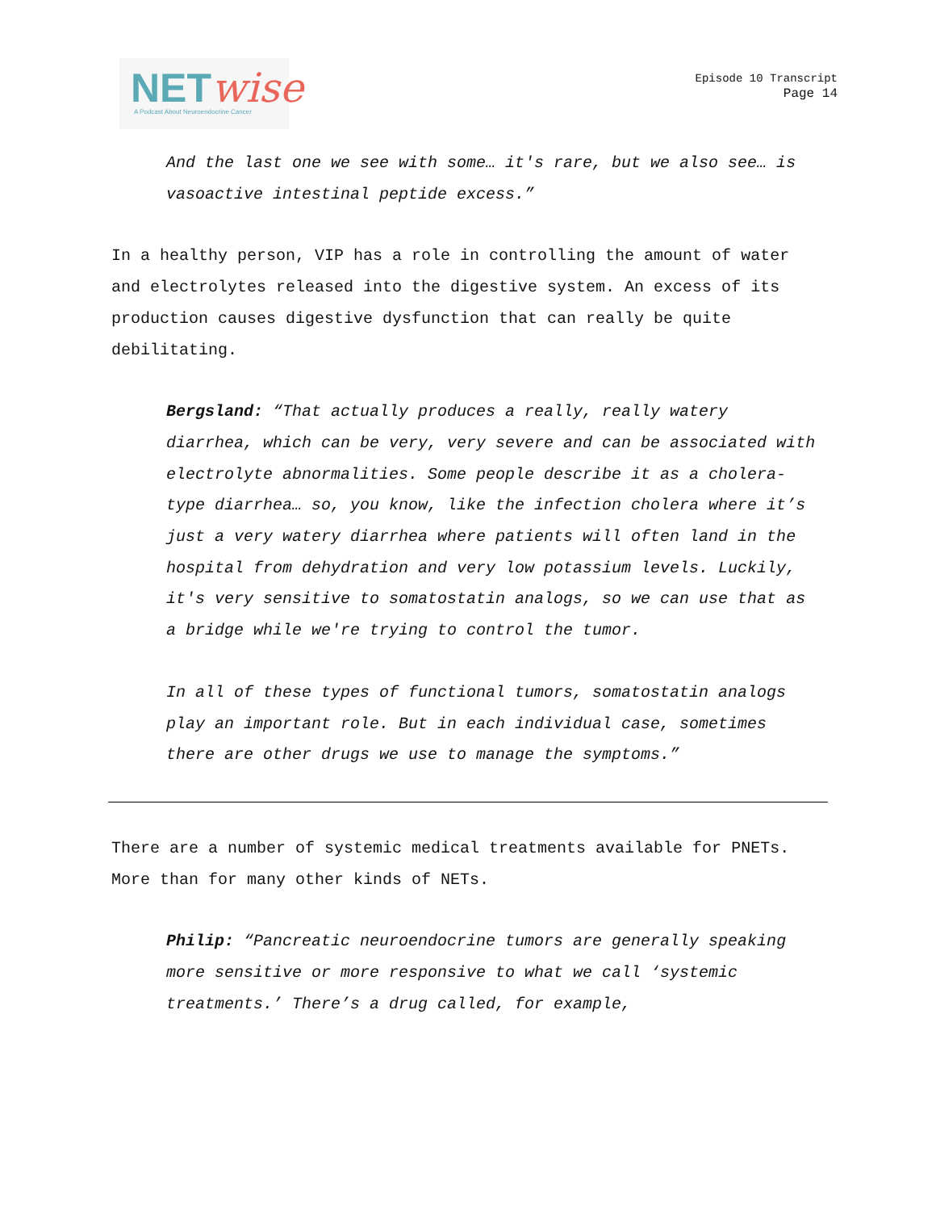NETwise
A Podcast About Neuroendocrine Cancer
Episode 10 Transcript
Page 14
And the last one we see with some… it's rare, but we also see… is vasoactive intestinal peptide excess.”
In a healthy person, VIP has a role in controlling the amount of water and electrolytes released into the digestive system. An excess of its production causes digestive dysfunction that can really be quite debilitating.
Bergsland: “That actually produces a really, really watery diarrhea, which can be very, very severe and can be associated with electrolyte abnormalities. Some people describe it as a cholera-type diarrhea… so, you know, like the infection cholera where it’s just a very watery diarrhea where patients will often land in the hospital from dehydration and very low potassium levels. Luckily, it's very sensitive to somatostatin analogs, so we can use that as a bridge while we're trying to control the tumor.
In all of these types of functional tumors, somatostatin analogs play an important role. But in each individual case, sometimes there are other drugs we use to manage the symptoms.”
There are a number of systemic medical treatments available for PNETs. More than for many other kinds of NETs.
Philip: “Pancreatic neuroendocrine tumors are generally speaking more sensitive or more responsive to what we call ‘systemic treatments.’ There’s a drug called, for example,